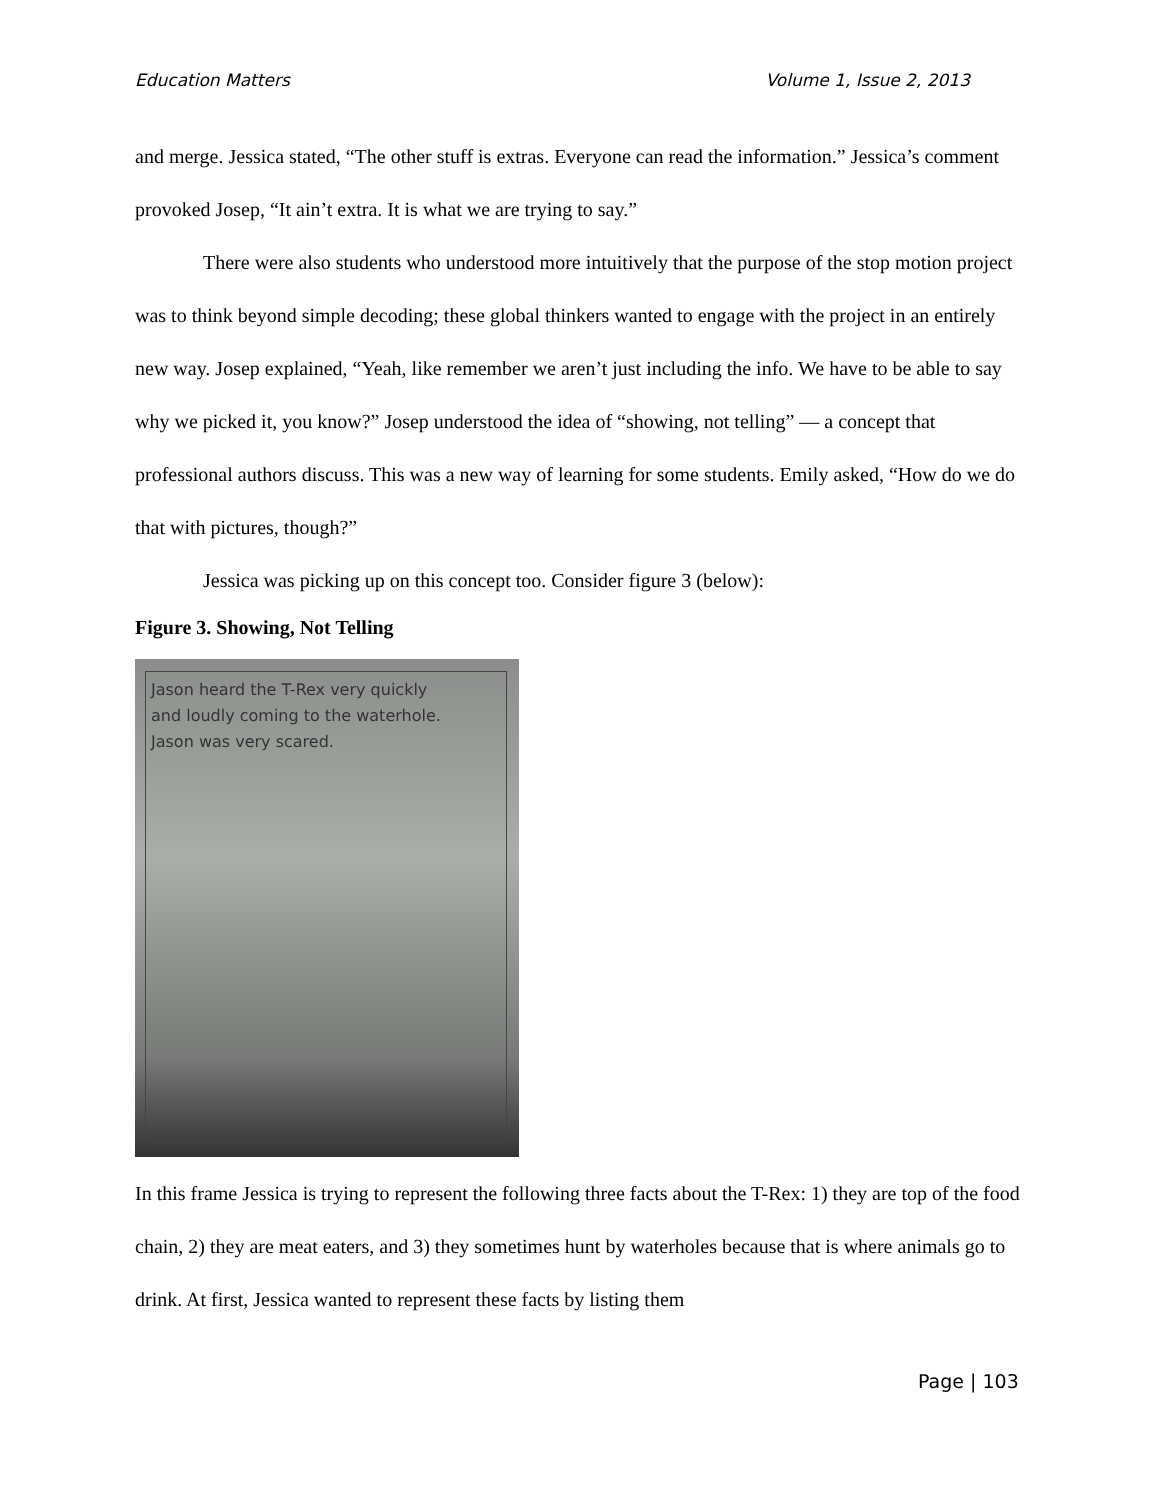Education Matters Volume 1, Issue 2, 2013
and merge. Jessica stated, “The other stuff is extras. Everyone can read the information.” Jessica’s comment provoked Josep, “It ain’t extra. It is what we are trying to say.”
There were also students who understood more intuitively that the purpose of the stop motion project was to think beyond simple decoding; these global thinkers wanted to engage with the project in an entirely new way. Josep explained, “Yeah, like remember we aren’t just including the info. We have to be able to say why we picked it, you know?” Josep understood the idea of “showing, not telling” — a concept that professional authors discuss. This was a new way of learning for some students. Emily asked, “How do we do that with pictures, though?”
Jessica was picking up on this concept too. Consider figure 3 (below):
Figure 3. Showing, Not Telling
Jason heard the T-Rex very quickly
and loudly coming to the waterhole.
Jason was very scared.
In this frame Jessica is trying to represent the following three facts about the T-Rex: 1) they are top of the food chain, 2) they are meat eaters, and 3) they sometimes hunt by waterholes because that is where animals go to drink. At first, Jessica wanted to represent these facts by listing them
Page | 103